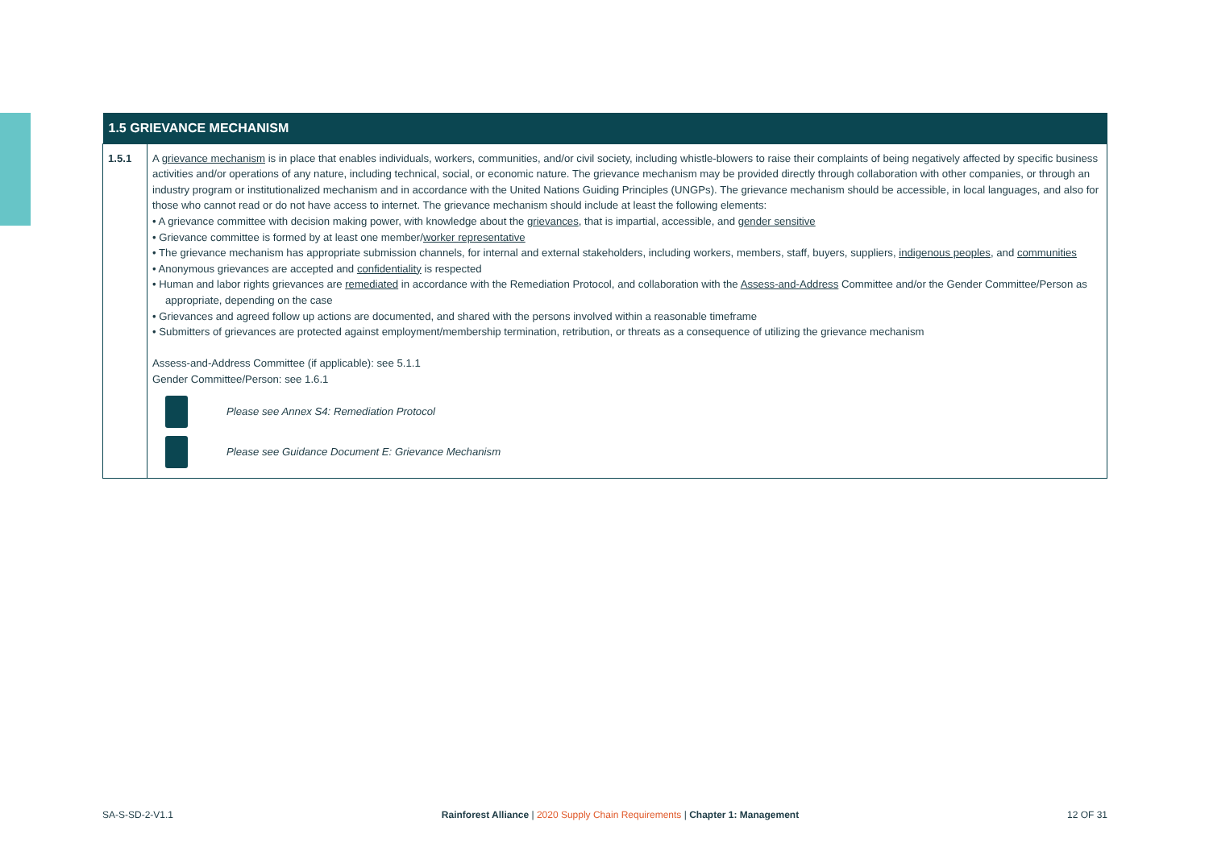| 1.5 GRIEVANCE MECHANISM | |
| --- | --- |
| 1.5.1 | A grievance mechanism is in place that enables individuals, workers, communities, and/or civil society, including whistle-blowers to raise their complaints of being negatively affected by specific business activities and/or operations of any nature, including technical, social, or economic nature. The grievance mechanism may be provided directly through collaboration with other companies, or through an industry program or institutionalized mechanism and in accordance with the United Nations Guiding Principles (UNGPs). The grievance mechanism should be accessible, in local languages, and also for those who cannot read or do not have access to internet. The grievance mechanism should include at least the following elements: • A grievance committee with decision making power, with knowledge about the grievances , that is impartial, accessible, and gender sensitive • Grievance committee is formed by at least one member/ worker representative • The grievance mechanism has appropriate submission channels, for internal and external stakeholders, including workers, members, staff, buyers, suppliers, indigenous peoples , and communities • Anonymous grievances are accepted and confidentiality is respected • Human and labor rights grievances are remediated in accordance with the Remediation Protocol, and collaboration with the Assess-and-Address Committee and/or the Gender Committee/Person as appropriate, depending on the case • Grievances and agreed follow up actions are documented, and shared with the persons involved within a reasonable timeframe • Submitters of grievances are protected against employment/membership termination, retribution, or threats as a consequence of utilizing the grievance mechanism Assess-and-Address Committee (if applicable): see 5.1.1 Gender Committee/Person: see 1.6.1 Please see Annex S4: Remediation Protocol Please see Guidance Document E: Grievance Mechanism |
SA-S-SD-2-V1.1 Rainforest Alliance | 2020 Supply Chain Requirements | Chapter 1: Management 12 OF 31